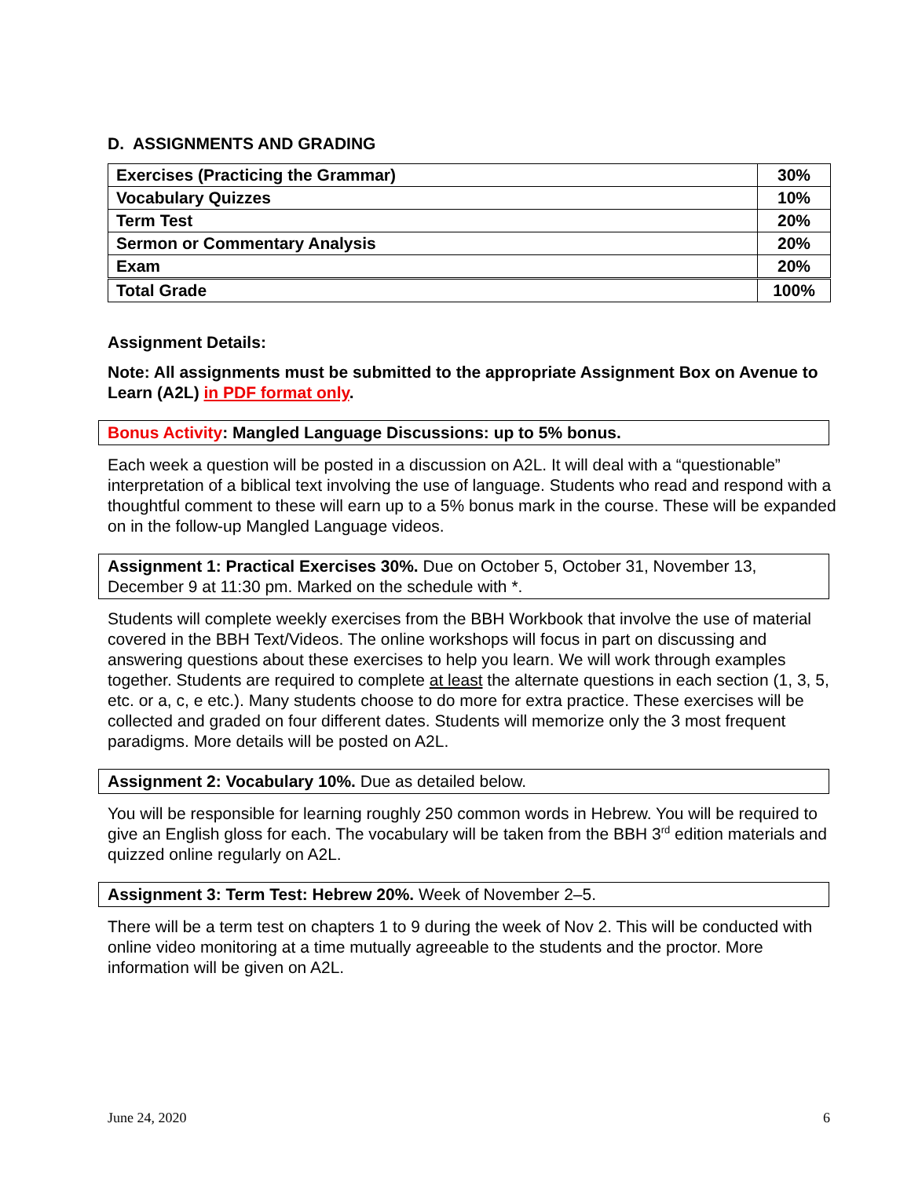D. ASSIGNMENTS AND GRADING
| Exercises (Practicing the Grammar) | 30% |
| Vocabulary Quizzes | 10% |
| Term Test | 20% |
| Sermon or Commentary Analysis | 20% |
| Exam | 20% |
| Total Grade | 100% |
Assignment Details:
Note: All assignments must be submitted to the appropriate Assignment Box on Avenue to Learn (A2L) in PDF format only.
Bonus Activity: Mangled Language Discussions: up to 5% bonus.
Each week a question will be posted in a discussion on A2L. It will deal with a “questionable” interpretation of a biblical text involving the use of language. Students who read and respond with a thoughtful comment to these will earn up to a 5% bonus mark in the course. These will be expanded on in the follow-up Mangled Language videos.
Assignment 1: Practical Exercises 30%. Due on October 5, October 31, November 13, December 9 at 11:30 pm. Marked on the schedule with *.
Students will complete weekly exercises from the BBH Workbook that involve the use of material covered in the BBH Text/Videos. The online workshops will focus in part on discussing and answering questions about these exercises to help you learn. We will work through examples together. Students are required to complete at least the alternate questions in each section (1, 3, 5, etc. or a, c, e etc.). Many students choose to do more for extra practice. These exercises will be collected and graded on four different dates. Students will memorize only the 3 most frequent paradigms. More details will be posted on A2L.
Assignment 2: Vocabulary 10%. Due as detailed below.
You will be responsible for learning roughly 250 common words in Hebrew. You will be required to give an English gloss for each. The vocabulary will be taken from the BBH 3<sup>rd</sup> edition materials and quizzed online regularly on A2L.
Assignment 3: Term Test: Hebrew 20%. Week of November 2–5.
There will be a term test on chapters 1 to 9 during the week of Nov 2. This will be conducted with online video monitoring at a time mutually agreeable to the students and the proctor. More information will be given on A2L.
June 24, 2020 6